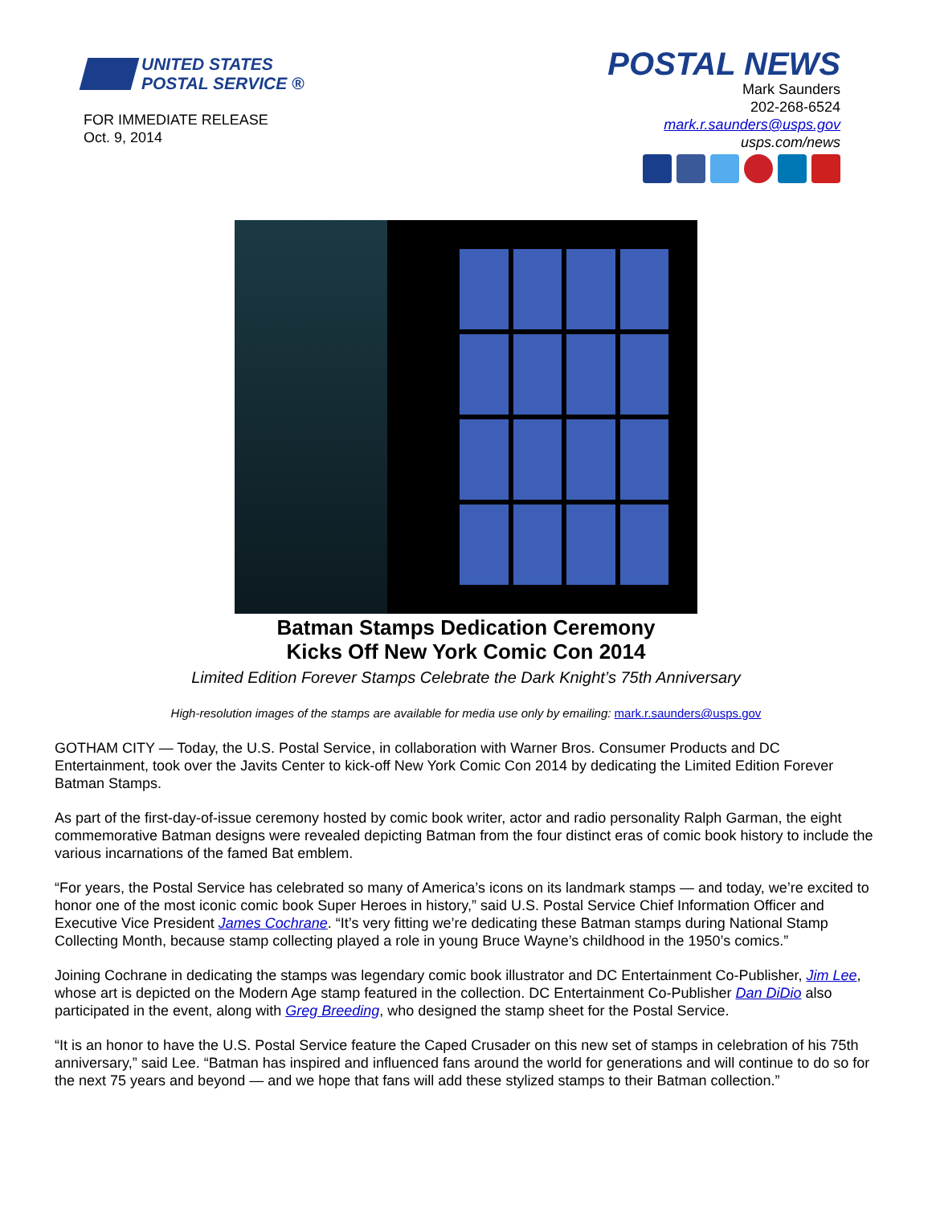UNITED STATES
POSTAL SERVICE ®
FOR IMMEDIATE RELEASE
Oct. 9, 2014
POSTAL NEWS
Mark Saunders
202-268-6524
mark.r.saunders@usps.gov
usps.com/news
Batman Stamps Dedication Ceremony
Kicks Off New York Comic Con 2014
Limited Edition Forever Stamps Celebrate the Dark Knight’s 75th Anniversary
High-resolution images of the stamps are available for media use only by emailing: mark.r.saunders@usps.gov
GOTHAM CITY — Today, the U.S. Postal Service, in collaboration with Warner Bros. Consumer Products and DC Entertainment, took over the Javits Center to kick-off New York Comic Con 2014 by dedicating the Limited Edition Forever Batman Stamps.
As part of the first-day-of-issue ceremony hosted by comic book writer, actor and radio personality Ralph Garman, the eight commemorative Batman designs were revealed depicting Batman from the four distinct eras of comic book history to include the various incarnations of the famed Bat emblem.
“For years, the Postal Service has celebrated so many of America’s icons on its landmark stamps — and today, we’re excited to honor one of the most iconic comic book Super Heroes in history,” said U.S. Postal Service Chief Information Officer and Executive Vice President James Cochrane. “It’s very fitting we’re dedicating these Batman stamps during National Stamp Collecting Month, because stamp collecting played a role in young Bruce Wayne’s childhood in the 1950’s comics.”
Joining Cochrane in dedicating the stamps was legendary comic book illustrator and DC Entertainment Co-Publisher, Jim Lee, whose art is depicted on the Modern Age stamp featured in the collection. DC Entertainment Co-Publisher Dan DiDio also participated in the event, along with Greg Breeding, who designed the stamp sheet for the Postal Service.
“It is an honor to have the U.S. Postal Service feature the Caped Crusader on this new set of stamps in celebration of his 75th anniversary,” said Lee. “Batman has inspired and influenced fans around the world for generations and will continue to do so for the next 75 years and beyond — and we hope that fans will add these stylized stamps to their Batman collection.”